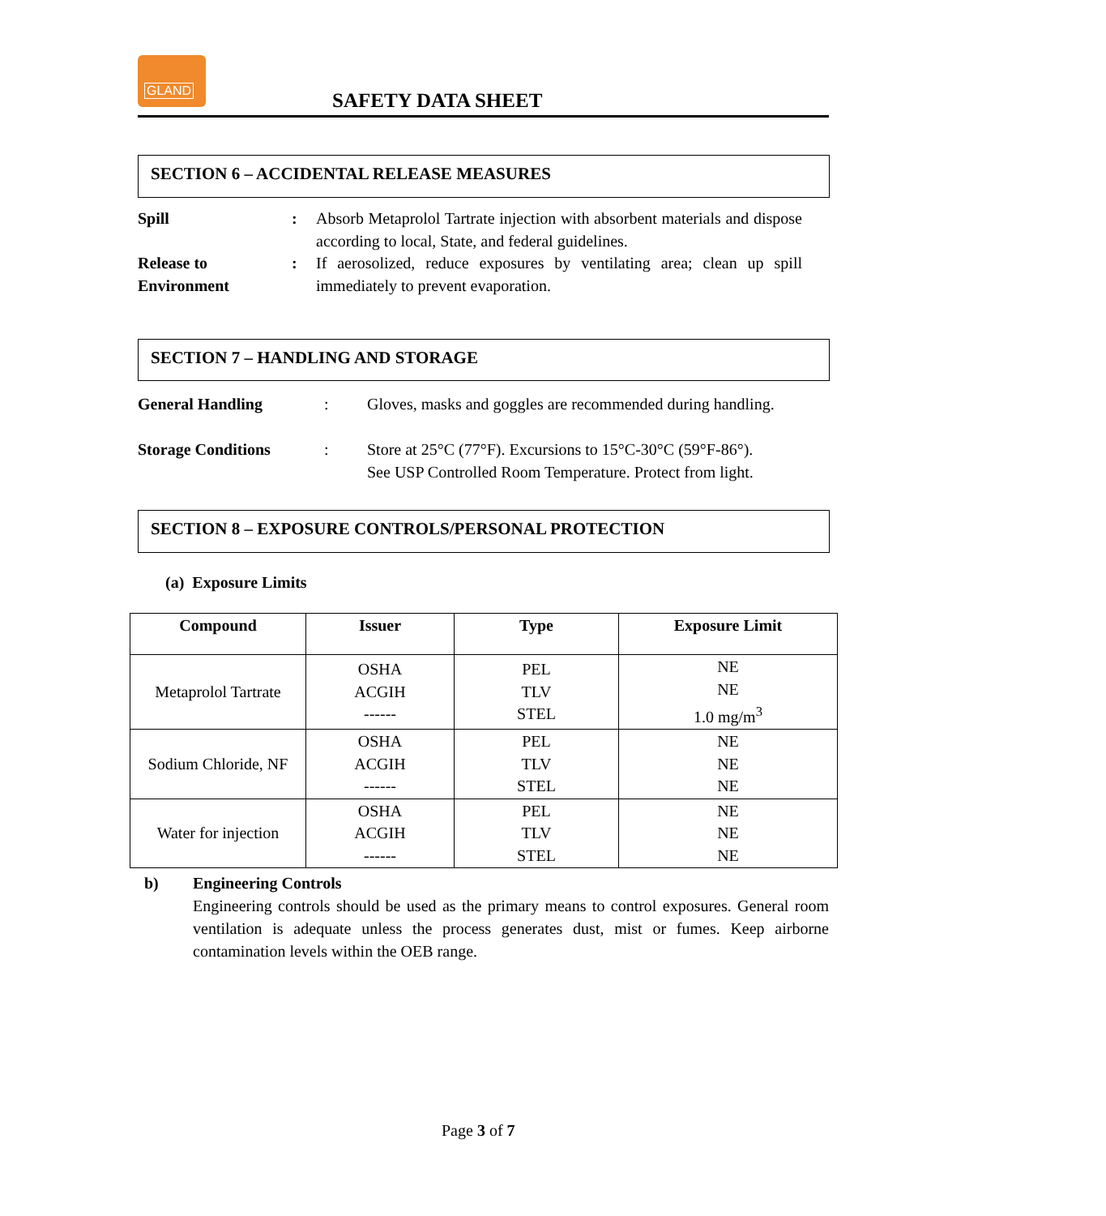GLAND
SAFETY DATA SHEET
SECTION 6 – ACCIDENTAL RELEASE MEASURES
Spill : Absorb Metaprolol Tartrate injection with absorbent materials and dispose according to local, State, and federal guidelines.
Release to Environment
: If aerosolized, reduce exposures by ventilating area; clean up spill immediately to prevent evaporation.
SECTION 7 – HANDLING AND STORAGE
General Handling : Gloves, masks and goggles are recommended during handling.
Storage Conditions : Store at 25°C (77°F). Excursions to 15°C-30°C (59°F-86°).
See USP Controlled Room Temperature. Protect from light.
SECTION 8 – EXPOSURE CONTROLS/PERSONAL PROTECTION
(a) Exposure Limits
| Compound | Issuer | Type | Exposure Limit |
| --- | --- | --- | --- |
| Metaprolol Tartrate | OSHA ACGIH ------ | PEL TLV STEL | NE NE 1.0 mg/m<sup>3</sup> |
| Sodium Chloride, NF | OSHA ACGIH ------ | PEL TLV STEL | NE NE NE |
| Water for injection | OSHA ACGIH ------ | PEL TLV STEL | NE NE NE |
b) Engineering Controls
Engineering controls should be used as the primary means to control exposures. General room ventilation is adequate unless the process generates dust, mist or fumes. Keep airborne contamination levels within the OEB range.
Page 3 of 7